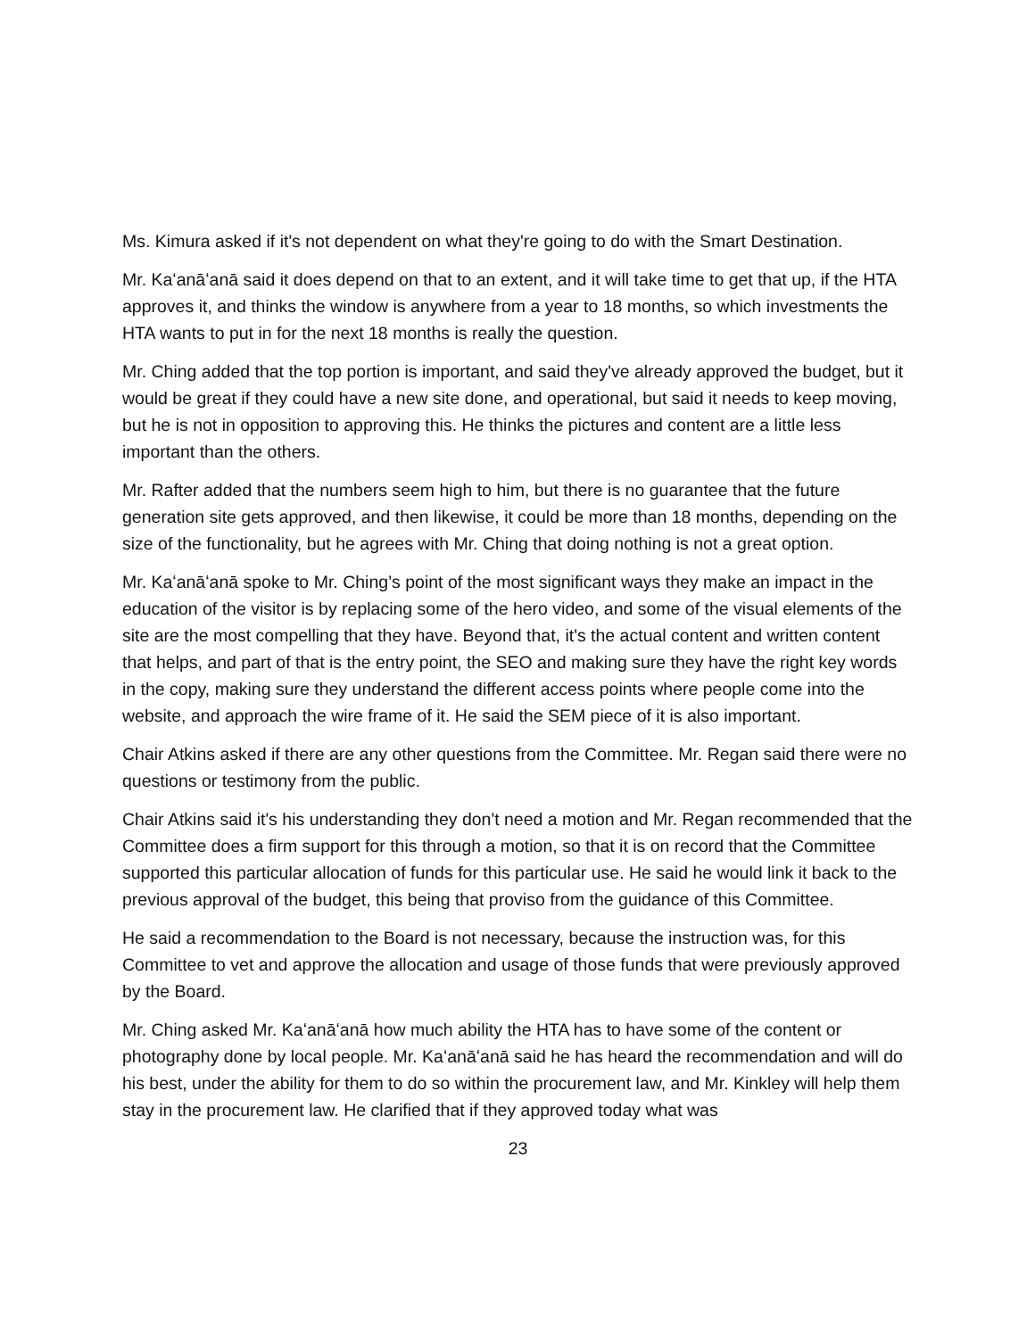Ms. Kimura asked if it's not dependent on what they're going to do with the Smart Destination.
Mr. Kaʻanāʻanā said it does depend on that to an extent, and it will take time to get that up, if the HTA approves it, and thinks the window is anywhere from a year to 18 months, so which investments the HTA wants to put in for the next 18 months is really the question.
Mr. Ching added that the top portion is important, and said they've already approved the budget, but it would be great if they could have a new site done, and operational, but said it needs to keep moving, but he is not in opposition to approving this. He thinks the pictures and content are a little less important than the others.
Mr. Rafter added that the numbers seem high to him, but there is no guarantee that the future generation site gets approved, and then likewise, it could be more than 18 months, depending on the size of the functionality, but he agrees with Mr. Ching that doing nothing is not a great option.
Mr. Kaʻanāʻanā spoke to Mr. Ching’s point of the most significant ways they make an impact in the education of the visitor is by replacing some of the hero video, and some of the visual elements of the site are the most compelling that they have. Beyond that, it's the actual content and written content that helps, and part of that is the entry point, the SEO and making sure they have the right key words in the copy, making sure they understand the different access points where people come into the website, and approach the wire frame of it. He said the SEM piece of it is also important.
Chair Atkins asked if there are any other questions from the Committee. Mr. Regan said there were no questions or testimony from the public.
Chair Atkins said it's his understanding they don't need a motion and Mr. Regan recommended that the Committee does a firm support for this through a motion, so that it is on record that the Committee supported this particular allocation of funds for this particular use. He said he would link it back to the previous approval of the budget, this being that proviso from the guidance of this Committee.
He said a recommendation to the Board is not necessary, because the instruction was, for this Committee to vet and approve the allocation and usage of those funds that were previously approved by the Board.
Mr. Ching asked Mr. Kaʻanāʻanā how much ability the HTA has to have some of the content or photography done by local people. Mr. Kaʻanāʻanā said he has heard the recommendation and will do his best, under the ability for them to do so within the procurement law, and Mr. Kinkley will help them stay in the procurement law. He clarified that if they approved today what was
23